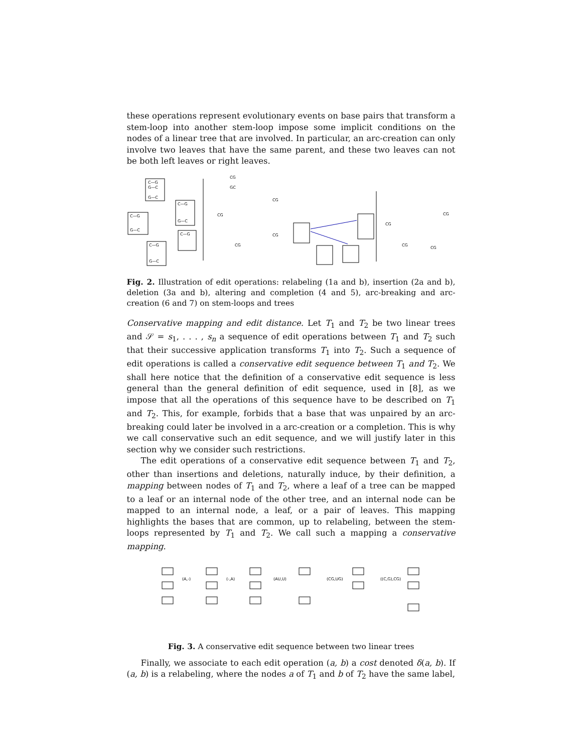these operations represent evolutionary events on base pairs that transform a stem-loop into another stem-loop impose some implicit conditions on the nodes of a linear tree that are involved. In particular, an arc-creation can only involve two leaves that have the same parent, and these two leaves can not be both left leaves or right leaves.
C—G
G—C
G—C
C—G
G—C
C—G
G—C
C—G
C—G
G—C
CG
GC
CG
CG
CG
CG
CG
CG
CG
CG
Fig. 2. Illustration of edit operations: relabeling (1a and b), insertion (2a and b), deletion (3a and b), altering and completion (4 and 5), arc-breaking and arc-creation (6 and 7) on stem-loops and trees
Conservative mapping and edit distance. Let T<sub>1</sub> and T<sub>2</sub> be two linear trees and 𝒮 = s<sub>1</sub>, . . . , s<sub>n</sub> a sequence of edit operations between T<sub>1</sub> and T<sub>2</sub> such that their successive application transforms T<sub>1</sub> into T<sub>2</sub>. Such a sequence of edit operations is called a conservative edit sequence between T<sub>1</sub> and T<sub>2</sub>. We shall here notice that the definition of a conservative edit sequence is less general than the general definition of edit sequence, used in [8], as we impose that all the operations of this sequence have to be described on T<sub>1</sub> and T<sub>2</sub>. This, for example, forbids that a base that was unpaired by an arc-breaking could later be involved in a arc-creation or a completion. This is why we call conservative such an edit sequence, and we will justify later in this section why we consider such restrictions.
The edit operations of a conservative edit sequence between T<sub>1</sub> and T<sub>2</sub>, other than insertions and deletions, naturally induce, by their definition, a mapping between nodes of T<sub>1</sub> and T<sub>2</sub>, where a leaf of a tree can be mapped to a leaf or an internal node of the other tree, and an internal node can be mapped to an internal node, a leaf, or a pair of leaves. This mapping highlights the bases that are common, up to relabeling, between the stem-loops represented by T<sub>1</sub> and T<sub>2</sub>. We call such a mapping a conservative mapping.
(A,-)
(-,A)
(AU,U)
(CG,UG)
((C,G),CG)
Fig. 3. A conservative edit sequence between two linear trees
Finally, we associate to each edit operation (a, b) a cost denoted δ(a, b). If (a, b) is a relabeling, where the nodes a of T<sub>1</sub> and b of T<sub>2</sub> have the same label,